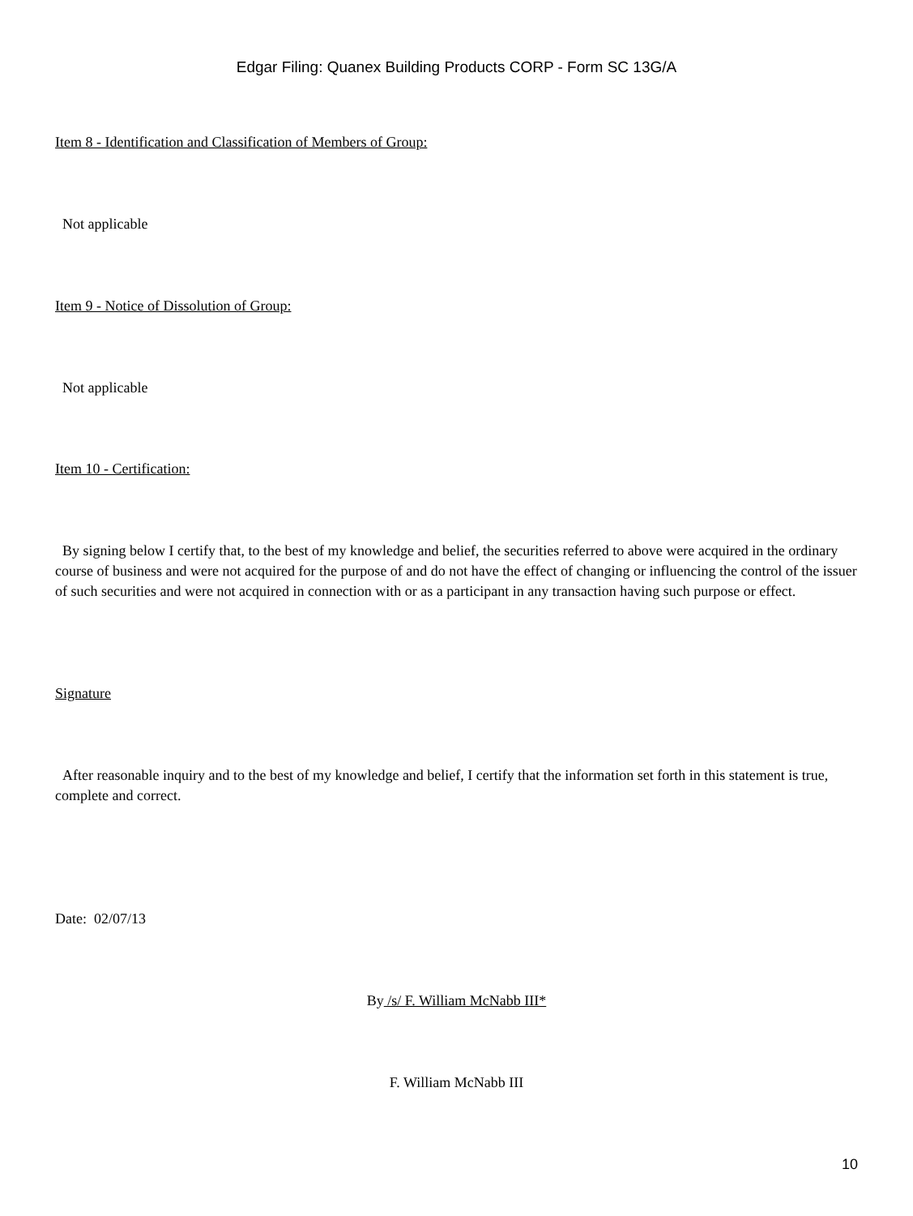Edgar Filing: Quanex Building Products CORP - Form SC 13G/A
Item 8 - Identification and Classification of Members of Group:
Not applicable
Item 9 - Notice of Dissolution of Group:
Not applicable
Item 10 - Certification:
By signing below I certify that, to the best of my knowledge and belief, the securities referred to above were acquired in the ordinary course of business and were not acquired for the purpose of and do not have the effect of changing or influencing the control of the issuer of such securities and were not acquired in connection with or as a participant in any transaction having such purpose or effect.
Signature
After reasonable inquiry and to the best of my knowledge and belief, I certify that the information set forth in this statement is true, complete and correct.
Date: 02/07/13
By /s/ F. William McNabb III*
F. William McNabb III
10